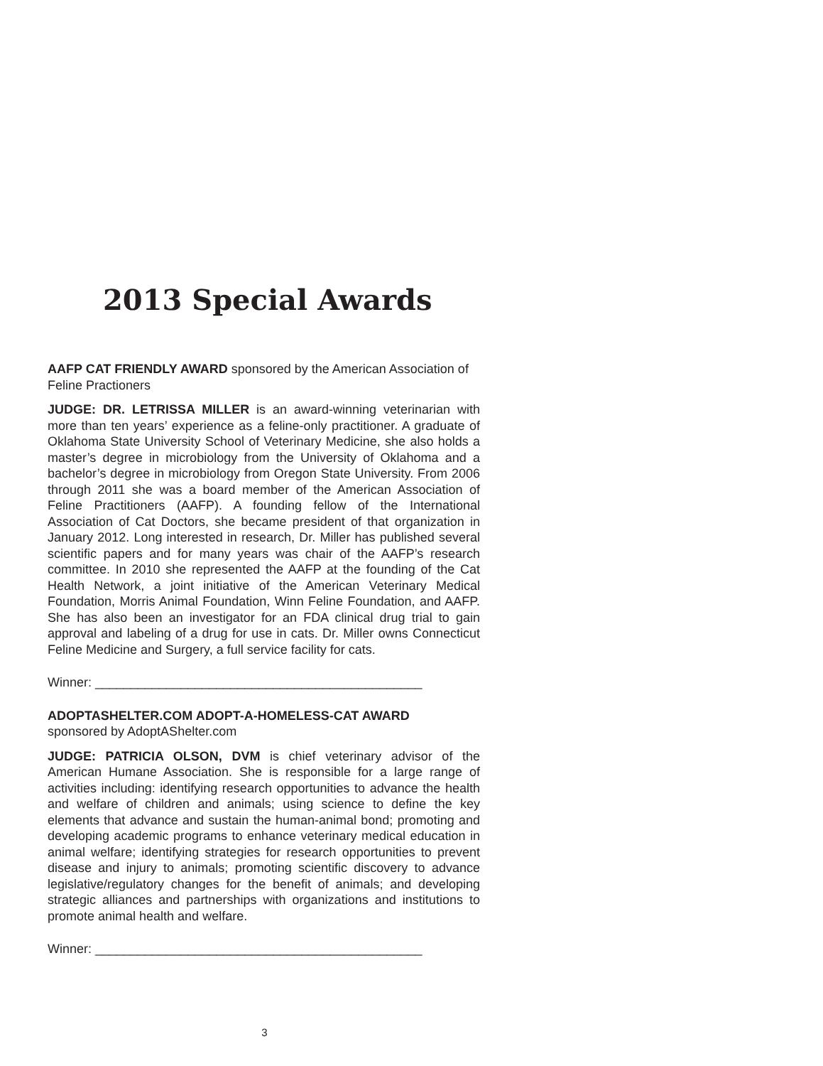2013 Special Awards
AAFP CAT FRIENDLY AWARD sponsored by the American Association of Feline Practioners
JUDGE: DR. LETRISSA MILLER is an award-winning veterinarian with more than ten years’ experience as a feline-only practitioner. A graduate of Oklahoma State University School of Veterinary Medicine, she also holds a master’s degree in microbiology from the University of Oklahoma and a bachelor’s degree in microbiology from Oregon State University. From 2006 through 2011 she was a board member of the American Association of Feline Practitioners (AAFP). A founding fellow of the International Association of Cat Doctors, she became president of that organization in January 2012. Long interested in research, Dr. Miller has published several scientific papers and for many years was chair of the AAFP’s research committee. In 2010 she represented the AAFP at the founding of the Cat Health Network, a joint initiative of the American Veterinary Medical Foundation, Morris Animal Foundation, Winn Feline Foundation, and AAFP. She has also been an investigator for an FDA clinical drug trial to gain approval and labeling of a drug for use in cats. Dr. Miller owns Connecticut Feline Medicine and Surgery, a full service facility for cats.
Winner: ______________________________________________
ADOPTASHELTER.COM ADOPT-A-HOMELESS-CAT AWARD
sponsored by AdoptAShelter.com
JUDGE: PATRICIA OLSON, DVM is chief veterinary advisor of the American Humane Association. She is responsible for a large range of activities including: identifying research opportunities to advance the health and welfare of children and animals; using science to define the key elements that advance and sustain the human-animal bond; promoting and developing academic programs to enhance veterinary medical education in animal welfare; identifying strategies for research opportunities to prevent disease and injury to animals; promoting scientific discovery to advance legislative/regulatory changes for the benefit of animals; and developing strategic alliances and partnerships with organizations and institutions to promote animal health and welfare.
Winner: ______________________________________________
3